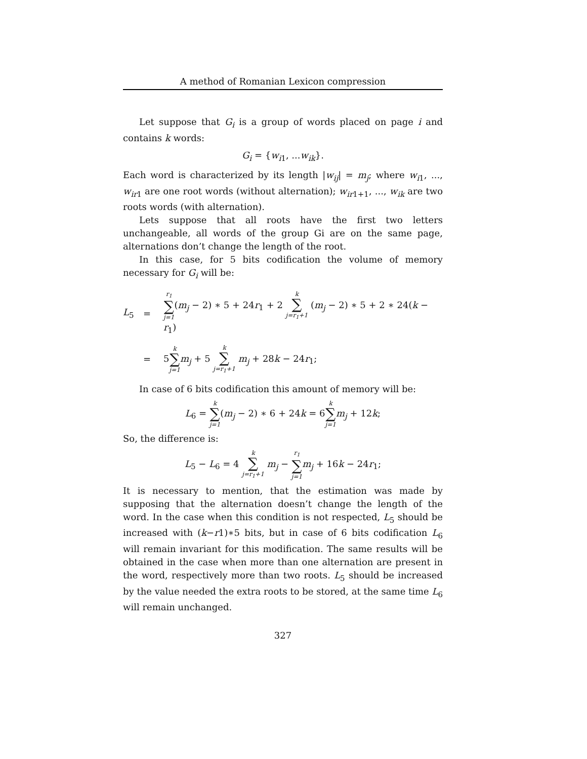A method of Romanian Lexicon compression
Let suppose that G<sub>i</sub> is a group of words placed on page i and contains k words:
G<sub>i</sub> = {w<sub>i1</sub>, ...w<sub>ik</sub>}.
Each word is characterized by its length |w<sub>ij</sub>| = m<sub>j</sub>; where w<sub>i1</sub>, ..., w<sub>ir1</sub> are one root words (without alternation); w<sub>ir1+1</sub>, ..., w<sub>ik</sub> are two roots words (with alternation).
Lets suppose that all roots have the first two letters unchangeable, all words of the group Gi are on the same page, alternations don’t change the length of the root.
In this case, for 5 bits codification the volume of memory necessary for G<sub>i</sub> will be:
L<sub>5</sub>
=
r<sub>1</sub> ∑ j=1(m<sub>j</sub> − 2) ∗ 5 + 24r<sub>1</sub> + 2 k ∑ j=r<sub>1</sub>+1 (m<sub>j</sub> − 2) ∗ 5 + 2 ∗ 24(k − r<sub>1</sub>)
=
5k ∑ j=1 m<sub>j</sub> + 5 k ∑ j=r<sub>1</sub>+1 m<sub>j</sub> + 28k − 24r<sub>1</sub>;
In case of 6 bits codification this amount of memory will be:
L<sub>6</sub> = k ∑ j=1(m<sub>j</sub> − 2) ∗ 6 + 24k = 6k ∑ j=1 m<sub>j</sub> + 12k;
So, the difference is:
L<sub>5</sub> − L<sub>6</sub> = 4 k ∑ j=r<sub>1</sub>+1 m<sub>j</sub> − r<sub>1</sub> ∑ j=1 m<sub>j</sub> + 16k − 24r<sub>1</sub>;
It is necessary to mention, that the estimation was made by supposing that the alternation doesn’t change the length of the word. In the case when this condition is not respected, L<sub>5</sub> should be increased with (k−r1)∗5 bits, but in case of 6 bits codification L<sub>6</sub> will remain invariant for this modification. The same results will be obtained in the case when more than one alternation are present in the word, respectively more than two roots. L<sub>5</sub> should be increased by the value needed the extra roots to be stored, at the same time L<sub>6</sub> will remain unchanged.
327